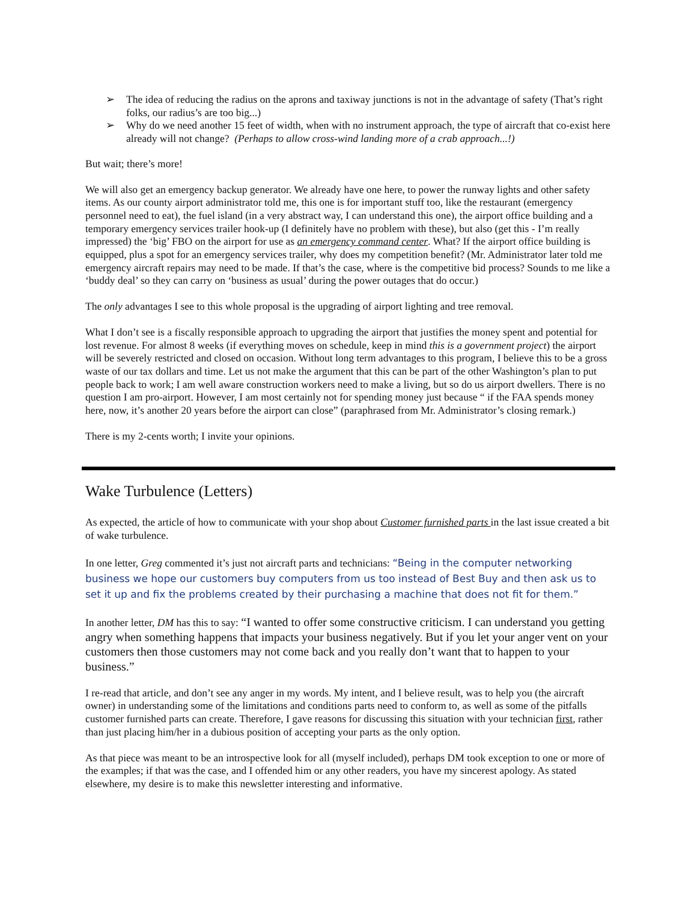➢ The idea of reducing the radius on the aprons and taxiway junctions is not in the advantage of safety (That’s right folks, our radius’s are too big...)
➢ Why do we need another 15 feet of width, when with no instrument approach, the type of aircraft that co-exist here already will not change? (Perhaps to allow cross-wind landing more of a crab approach...!)
But wait; there’s more!
We will also get an emergency backup generator. We already have one here, to power the runway lights and other safety items. As our county airport administrator told me, this one is for important stuff too, like the restaurant (emergency personnel need to eat), the fuel island (in a very abstract way, I can understand this one), the airport office building and a temporary emergency services trailer hook-up (I definitely have no problem with these), but also (get this - I’m really impressed) the ‘big’ FBO on the airport for use as an emergency command center. What? If the airport office building is equipped, plus a spot for an emergency services trailer, why does my competition benefit? (Mr. Administrator later told me emergency aircraft repairs may need to be made. If that’s the case, where is the competitive bid process? Sounds to me like a ‘buddy deal’ so they can carry on ‘business as usual’ during the power outages that do occur.)
The only advantages I see to this whole proposal is the upgrading of airport lighting and tree removal.
What I don’t see is a fiscally responsible approach to upgrading the airport that justifies the money spent and potential for lost revenue. For almost 8 weeks (if everything moves on schedule, keep in mind this is a government project) the airport will be severely restricted and closed on occasion. Without long term advantages to this program, I believe this to be a gross waste of our tax dollars and time. Let us not make the argument that this can be part of the other Washington’s plan to put people back to work; I am well aware construction workers need to make a living, but so do us airport dwellers. There is no question I am pro-airport. However, I am most certainly not for spending money just because “ if the FAA spends money here, now, it’s another 20 years before the airport can close” (paraphrased from Mr. Administrator’s closing remark.)
There is my 2-cents worth; I invite your opinions.
Wake Turbulence (Letters)
As expected, the article of how to communicate with your shop about Customer furnished parts in the last issue created a bit of wake turbulence.
In one letter, Greg commented it’s just not aircraft parts and technicians: “Being in the computer networking business we hope our customers buy computers from us too instead of Best Buy and then ask us to set it up and fix the problems created by their purchasing a machine that does not fit for them.”
In another letter, DM has this to say: “I wanted to offer some constructive criticism. I can understand you getting angry when something happens that impacts your business negatively. But if you let your anger vent on your customers then those customers may not come back and you really don’t want that to happen to your business.”
I re-read that article, and don’t see any anger in my words. My intent, and I believe result, was to help you (the aircraft owner) in understanding some of the limitations and conditions parts need to conform to, as well as some of the pitfalls customer furnished parts can create. Therefore, I gave reasons for discussing this situation with your technician first, rather than just placing him/her in a dubious position of accepting your parts as the only option.
As that piece was meant to be an introspective look for all (myself included), perhaps DM took exception to one or more of the examples; if that was the case, and I offended him or any other readers, you have my sincerest apology. As stated elsewhere, my desire is to make this newsletter interesting and informative.